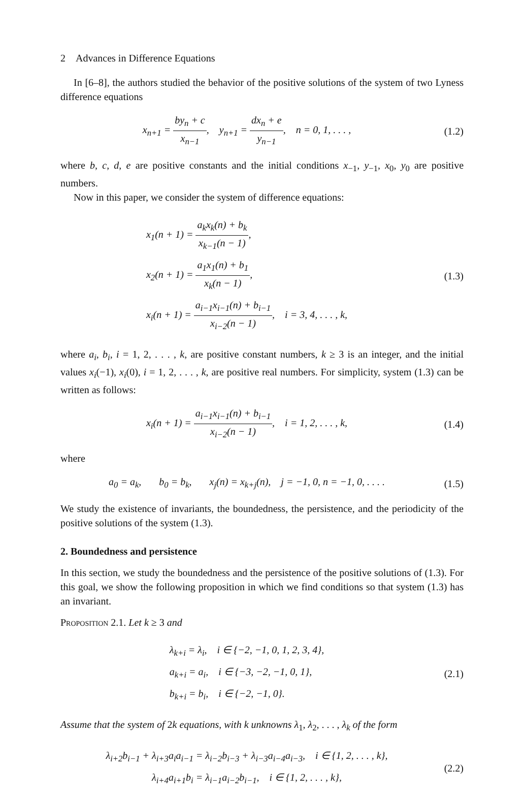2 Advances in Difference Equations
In [6–8], the authors studied the behavior of the positive solutions of the system of two Lyness difference equations
x<sub>n+1</sub> = by<sub>n</sub> + c x<sub>n−1</sub>, y<sub>n+1</sub> = dx<sub>n</sub> + e y<sub>n−1</sub>, n = 0, 1, . . . ,
(1.2)
where b, c, d, e are positive constants and the initial conditions x<sub>−1</sub>, y<sub>−1</sub>, x<sub>0</sub>, y<sub>0</sub> are positive numbers.
Now in this paper, we consider the system of difference equations:
x<sub>1</sub>(n + 1) = a<sub>k</sub>x<sub>k</sub>(n) + b<sub>k</sub> x<sub>k−1</sub>(n − 1),
x<sub>2</sub>(n + 1) = a<sub>1</sub>x<sub>1</sub>(n) + b<sub>1</sub> x<sub>k</sub>(n − 1),
x<sub>i</sub>(n + 1) = a<sub>i−1</sub>x<sub>i−1</sub>(n) + b<sub>i−1</sub> x<sub>i−2</sub>(n − 1), i = 3, 4, . . . , k,
(1.3)
where a<sub>i</sub>, b<sub>i</sub>, i = 1, 2, . . . , k, are positive constant numbers, k ≥ 3 is an integer, and the initial values x<sub>i</sub>(−1), x<sub>i</sub>(0), i = 1, 2, . . . , k, are positive real numbers. For simplicity, system (1.3) can be written as follows:
x<sub>i</sub>(n + 1) = a<sub>i−1</sub>x<sub>i−1</sub>(n) + b<sub>i−1</sub> x<sub>i−2</sub>(n − 1), i = 1, 2, . . . , k,
(1.4)
where
a<sub>0</sub> = a<sub>k</sub>, b<sub>0</sub> = b<sub>k</sub>, x<sub>j</sub>(n) = x<sub>k+j</sub>(n), j = −1, 0, n = −1, 0, . . . .
(1.5)
We study the existence of invariants, the boundedness, the persistence, and the periodicity of the positive solutions of the system (1.3).
2. Boundedness and persistence
In this section, we study the boundedness and the persistence of the positive solutions of (1.3). For this goal, we show the following proposition in which we find conditions so that system (1.3) has an invariant.
Proposition 2.1. Let k ≥ 3 and
λ<sub>k+i</sub> = λ<sub>i</sub>, i ∈ {−2, −1, 0, 1, 2, 3, 4},
a<sub>k+i</sub> = a<sub>i</sub>, i ∈ {−3, −2, −1, 0, 1},
b<sub>k+i</sub> = b<sub>i</sub>, i ∈ {−2, −1, 0}.
(2.1)
Assume that the system of 2k equations, with k unknowns λ<sub>1</sub>, λ<sub>2</sub>, . . . , λ<sub>k</sub> of the form
λ<sub>i+2</sub>b<sub>i−1</sub> + λ<sub>i+3</sub>a<sub>i</sub>a<sub>i−1</sub> = λ<sub>i−2</sub>b<sub>i−3</sub> + λ<sub>i−3</sub>a<sub>i−4</sub>a<sub>i−3</sub>, i ∈ {1, 2, . . . , k},
λ<sub>i+4</sub>a<sub>i+1</sub>b<sub>i</sub> = λ<sub>i−1</sub>a<sub>i−2</sub>b<sub>i−1</sub>, i ∈ {1, 2, . . . , k},
(2.2)